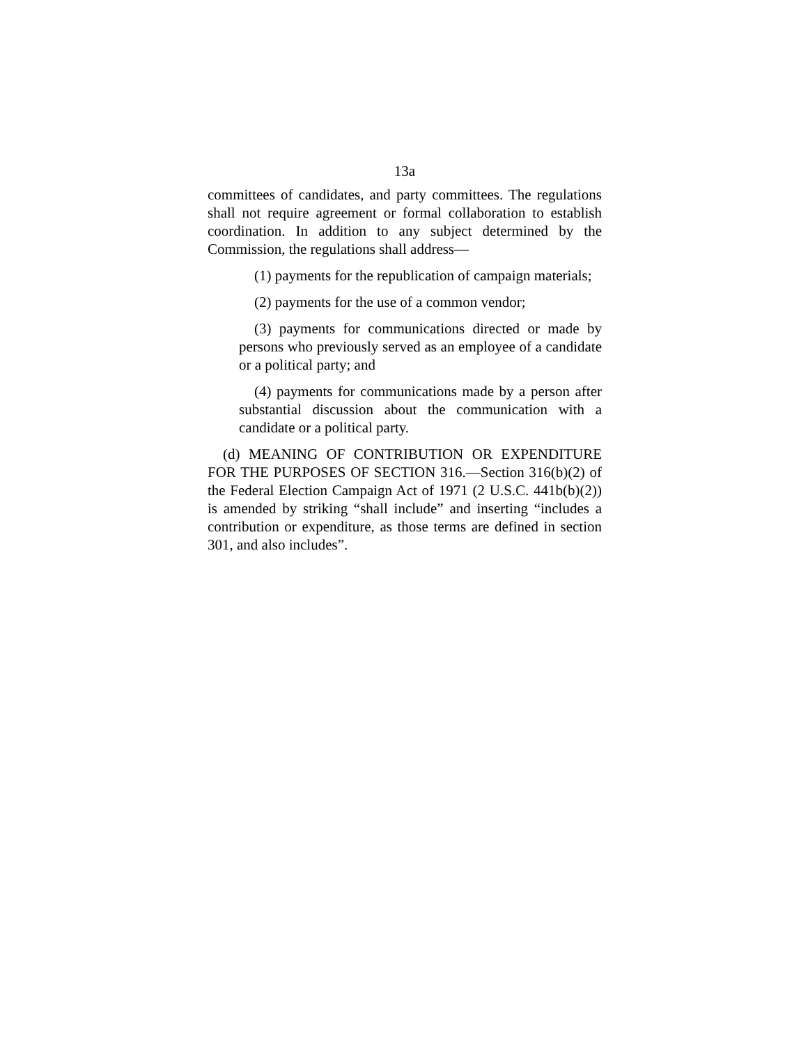13a
committees of candidates, and party committees. The regulations shall not require agreement or formal collaboration to establish coordination. In addition to any subject determined by the Commission, the regulations shall address—
(1) payments for the republication of campaign materials;
(2) payments for the use of a common vendor;
(3) payments for communications directed or made by persons who previously served as an employee of a candidate or a political party; and
(4) payments for communications made by a person after substantial discussion about the communication with a candidate or a political party.
(d) MEANING OF CONTRIBUTION OR EXPENDITURE FOR THE PURPOSES OF SECTION 316.—Section 316(b)(2) of the Federal Election Campaign Act of 1971 (2 U.S.C. 441b(b)(2)) is amended by striking “shall include” and inserting “includes a contribution or expenditure, as those terms are defined in section 301, and also includes”.